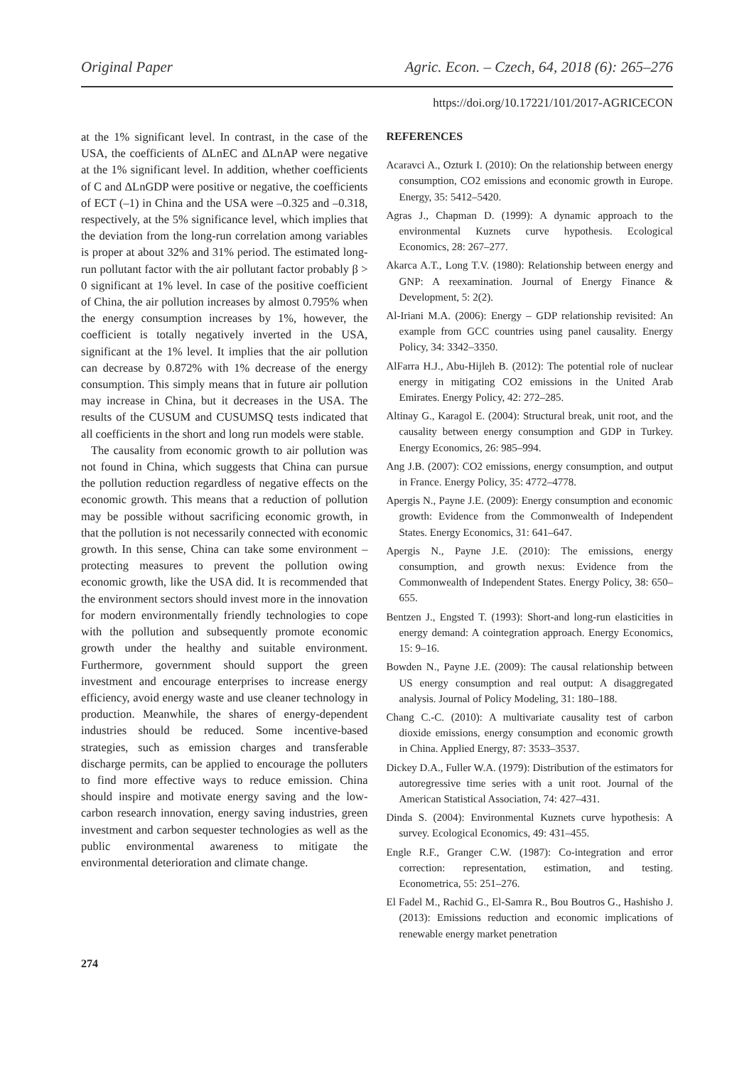Original Paper Agric. Econ. – Czech, 64, 2018 (6): 265–276
https://doi.org/10.17221/101/2017-AGRICECON
at the 1% significant level. In contrast, in the case of the USA, the coefficients of ΔLnEC and ΔLnAP were negative at the 1% significant level. In addition, whether coefficients of C and ΔLnGDP were positive or negative, the coefficients of ECT (–1) in China and the USA were –0.325 and –0.318, respectively, at the 5% significance level, which implies that the deviation from the long-run correlation among variables is proper at about 32% and 31% period. The estimated long-run pollutant factor with the air pollutant factor probably β > 0 significant at 1% level. In case of the positive coefficient of China, the air pollution increases by almost 0.795% when the energy consumption increases by 1%, however, the coefficient is totally negatively inverted in the USA, significant at the 1% level. It implies that the air pollution can decrease by 0.872% with 1% decrease of the energy consumption. This simply means that in future air pollution may increase in China, but it decreases in the USA. The results of the CUSUM and CUSUMSQ tests indicated that all coefficients in the short and long run models were stable.
The causality from economic growth to air pollution was not found in China, which suggests that China can pursue the pollution reduction regardless of negative effects on the economic growth. This means that a reduction of pollution may be possible without sacrificing economic growth, in that the pollution is not necessarily connected with economic growth. In this sense, China can take some environment – protecting measures to prevent the pollution owing economic growth, like the USA did. It is recommended that the environment sectors should invest more in the innovation for modern environmentally friendly technologies to cope with the pollution and subsequently promote economic growth under the healthy and suitable environment. Furthermore, government should support the green investment and encourage enterprises to increase energy efficiency, avoid energy waste and use cleaner technology in production. Meanwhile, the shares of energy-dependent industries should be reduced. Some incentive-based strategies, such as emission charges and transferable discharge permits, can be applied to encourage the polluters to find more effective ways to reduce emission. China should inspire and motivate energy saving and the low-carbon research innovation, energy saving industries, green investment and carbon sequester technologies as well as the public environmental awareness to mitigate the environmental deterioration and climate change.
REFERENCES
Acaravci A., Ozturk I. (2010): On the relationship between energy consumption, CO2 emissions and economic growth in Europe. Energy, 35: 5412–5420.
Agras J., Chapman D. (1999): A dynamic approach to the environmental Kuznets curve hypothesis. Ecological Economics, 28: 267–277.
Akarca A.T., Long T.V. (1980): Relationship between energy and GNP: A reexamination. Journal of Energy Finance & Development, 5: 2(2).
Al-Iriani M.A. (2006): Energy – GDP relationship revisited: An example from GCC countries using panel causality. Energy Policy, 34: 3342–3350.
AlFarra H.J., Abu-Hijleh B. (2012): The potential role of nuclear energy in mitigating CO2 emissions in the United Arab Emirates. Energy Policy, 42: 272–285.
Altinay G., Karagol E. (2004): Structural break, unit root, and the causality between energy consumption and GDP in Turkey. Energy Economics, 26: 985–994.
Ang J.B. (2007): CO2 emissions, energy consumption, and output in France. Energy Policy, 35: 4772–4778.
Apergis N., Payne J.E. (2009): Energy consumption and economic growth: Evidence from the Commonwealth of Independent States. Energy Economics, 31: 641–647.
Apergis N., Payne J.E. (2010): The emissions, energy consumption, and growth nexus: Evidence from the Commonwealth of Independent States. Energy Policy, 38: 650–655.
Bentzen J., Engsted T. (1993): Short-and long-run elasticities in energy demand: A cointegration approach. Energy Economics, 15: 9–16.
Bowden N., Payne J.E. (2009): The causal relationship between US energy consumption and real output: A disaggregated analysis. Journal of Policy Modeling, 31: 180–188.
Chang C.-C. (2010): A multivariate causality test of carbon dioxide emissions, energy consumption and economic growth in China. Applied Energy, 87: 3533–3537.
Dickey D.A., Fuller W.A. (1979): Distribution of the estimators for autoregressive time series with a unit root. Journal of the American Statistical Association, 74: 427–431.
Dinda S. (2004): Environmental Kuznets curve hypothesis: A survey. Ecological Economics, 49: 431–455.
Engle R.F., Granger C.W. (1987): Co-integration and error correction: representation, estimation, and testing. Econometrica, 55: 251–276.
El Fadel M., Rachid G., El-Samra R., Bou Boutros G., Hashisho J. (2013): Emissions reduction and economic implications of renewable energy market penetration
274